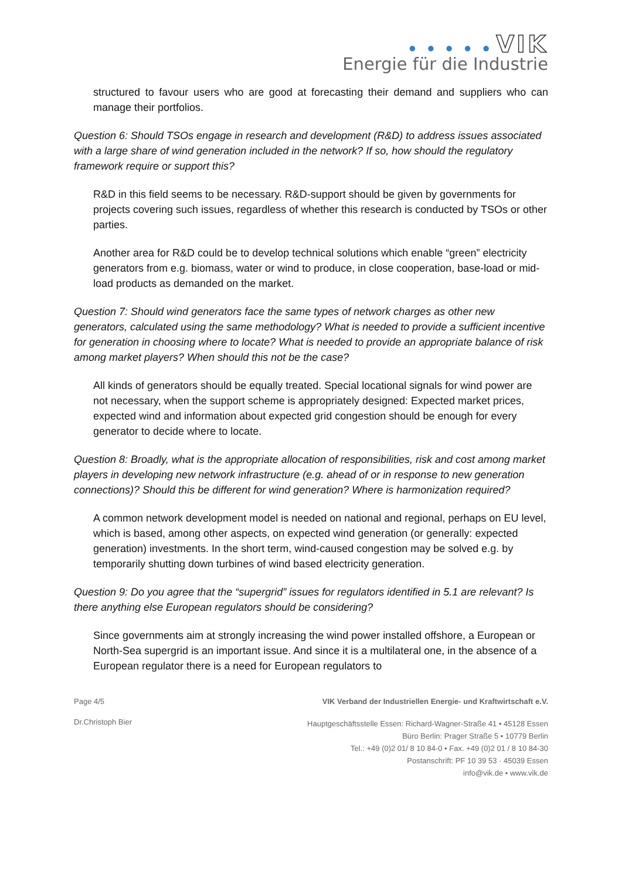● ● ● ● ● VIK
Energie für die Industrie
structured to favour users who are good at forecasting their demand and suppliers who can manage their portfolios.
Question 6: Should TSOs engage in research and development (R&D) to address issues associated with a large share of wind generation included in the network? If so, how should the regulatory framework require or support this?
R&D in this field seems to be necessary. R&D-support should be given by governments for projects covering such issues, regardless of whether this research is conducted by TSOs or other parties.
Another area for R&D could be to develop technical solutions which enable “green” electricity generators from e.g. biomass, water or wind to produce, in close cooperation, base-load or mid-load products as demanded on the market.
Question 7: Should wind generators face the same types of network charges as other new generators, calculated using the same methodology? What is needed to provide a sufficient incentive for generation in choosing where to locate? What is needed to provide an appropriate balance of risk among market players? When should this not be the case?
All kinds of generators should be equally treated. Special locational signals for wind power are not necessary, when the support scheme is appropriately designed: Expected market prices, expected wind and information about expected grid congestion should be enough for every generator to decide where to locate.
Question 8: Broadly, what is the appropriate allocation of responsibilities, risk and cost among market players in developing new network infrastructure (e.g. ahead of or in response to new generation connections)? Should this be different for wind generation? Where is harmonization required?
A common network development model is needed on national and regional, perhaps on EU level, which is based, among other aspects, on expected wind generation (or generally: expected generation) investments. In the short term, wind-caused congestion may be solved e.g. by temporarily shutting down turbines of wind based electricity generation.
Question 9: Do you agree that the “supergrid” issues for regulators identified in 5.1 are relevant? Is there anything else European regulators should be considering?
Since governments aim at strongly increasing the wind power installed offshore, a European or North-Sea supergrid is an important issue. And since it is a multilateral one, in the absence of a European regulator there is a need for European regulators to
Page 4/5 VIK Verband der Industriellen Energie- und Kraftwirtschaft e.V.
Dr.Christoph Bier
Hauptgeschäftsstelle Essen: Richard-Wagner-Straße 41 • 45128 Essen
Büro Berlin: Prager Straße 5 • 10779 Berlin
Tel.: +49 (0)2 01/ 8 10 84-0 • Fax. +49 (0)2 01 / 8 10 84-30
Postanschrift: PF 10 39 53 · 45039 Essen
info@vik.de • www.vik.de